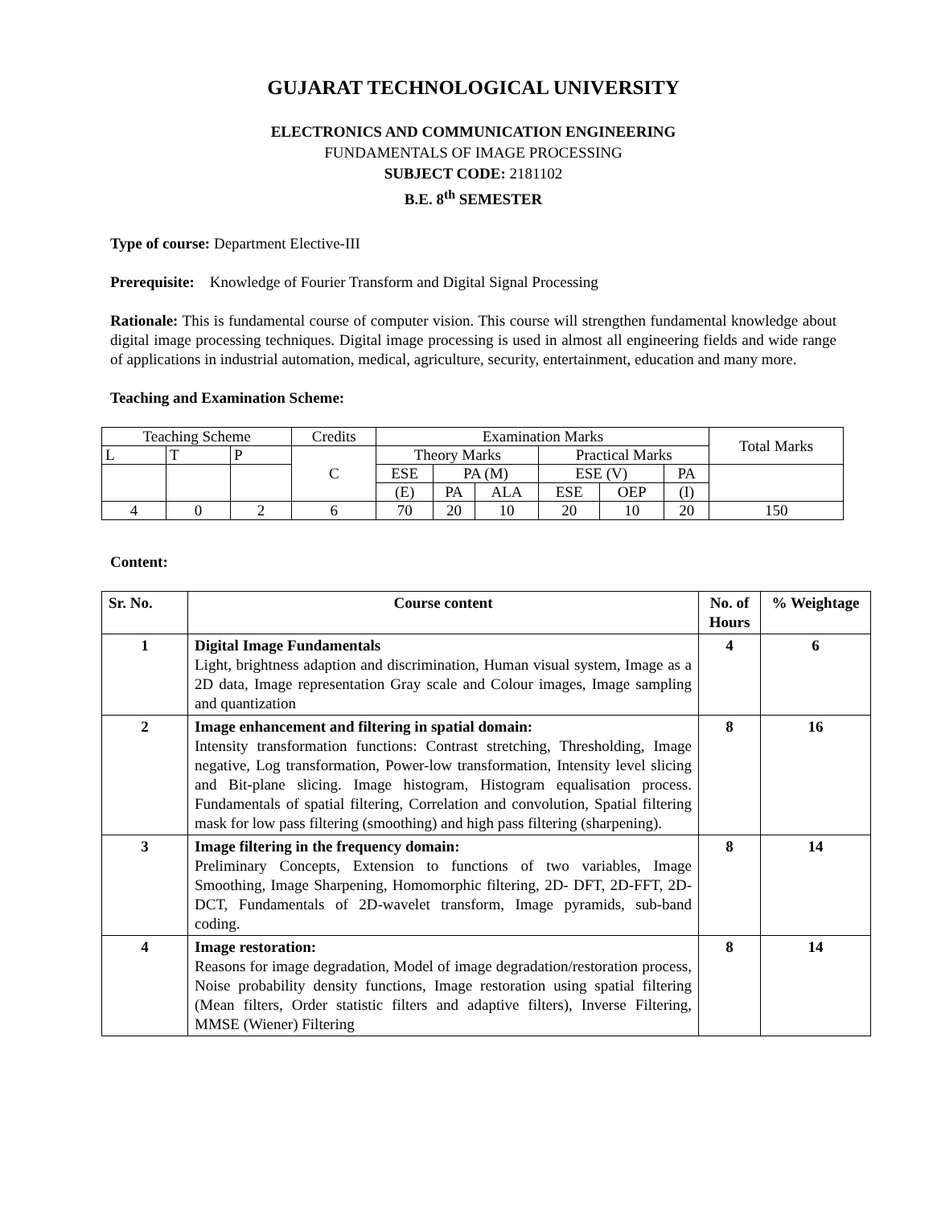GUJARAT TECHNOLOGICAL UNIVERSITY
ELECTRONICS AND COMMUNICATION ENGINEERING
FUNDAMENTALS OF IMAGE PROCESSING
SUBJECT CODE: 2181102
B.E. 8<sup>th</sup> SEMESTER
Type of course: Department Elective-III
Prerequisite: Knowledge of Fourier Transform and Digital Signal Processing
Rationale: This is fundamental course of computer vision. This course will strengthen fundamental knowledge about digital image processing techniques. Digital image processing is used in almost all engineering fields and wide range of applications in industrial automation, medical, agriculture, security, entertainment, education and many more.
Teaching and Examination Scheme:
| Teaching Scheme | | | Credits | Examination Marks | | | | | | Total Marks |
| L | T | P | C | Theory Marks | | | Practical Marks | | | |
| | | | | ESE | PA (M) | | ESE (V) | | PA | |
| | | | | (E) | PA | ALA | ESE | OEP | (I) | |
| 4 | 0 | 2 | 6 | 70 | 20 | 10 | 20 | 10 | 20 | 150 |
Content:
| Sr. No. | Course content | No. of Hours | % Weightage |
| --- | --- | --- | --- |
| 1 | Digital Image Fundamentals Light, brightness adaption and discrimination, Human visual system, Image as a 2D data, Image representation Gray scale and Colour images, Image sampling and quantization | 4 | 6 |
| 2 | Image enhancement and filtering in spatial domain: Intensity transformation functions: Contrast stretching, Thresholding, Image negative, Log transformation, Power-low transformation, Intensity level slicing and Bit-plane slicing. Image histogram, Histogram equalisation process. Fundamentals of spatial filtering, Correlation and convolution, Spatial filtering mask for low pass filtering (smoothing) and high pass filtering (sharpening). | 8 | 16 |
| 3 | Image filtering in the frequency domain: Preliminary Concepts, Extension to functions of two variables, Image Smoothing, Image Sharpening, Homomorphic filtering, 2D- DFT, 2D-FFT, 2D- DCT, Fundamentals of 2D-wavelet transform, Image pyramids, sub-band coding. | 8 | 14 |
| 4 | Image restoration: Reasons for image degradation, Model of image degradation/restoration process, Noise probability density functions, Image restoration using spatial filtering (Mean filters, Order statistic filters and adaptive filters), Inverse Filtering, MMSE (Wiener) Filtering | 8 | 14 |